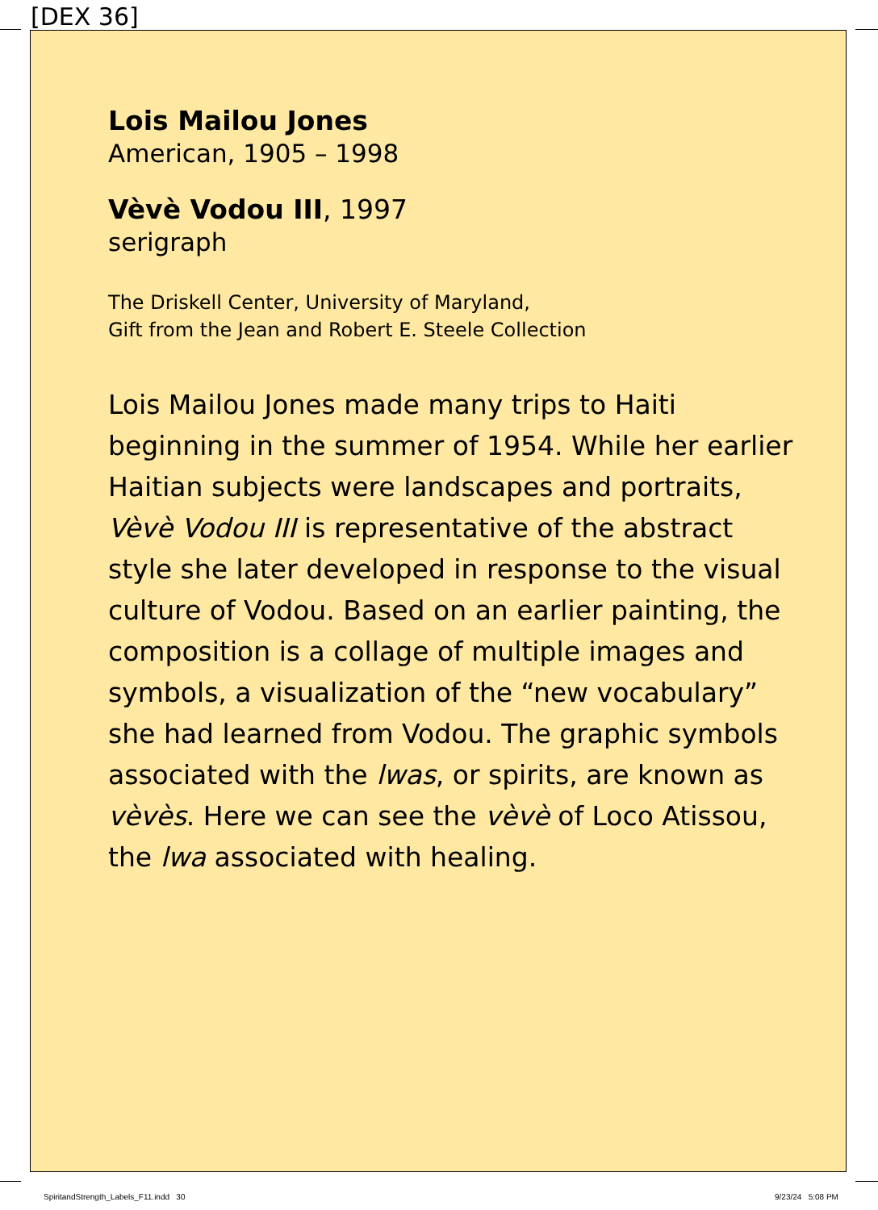[DEX 36]
Lois Mailou Jones
American, 1905 – 1998
Vèvè Vodou III, 1997
serigraph
The Driskell Center, University of Maryland,
Gift from the Jean and Robert E. Steele Collection
Lois Mailou Jones made many trips to Haiti beginning in the summer of 1954. While her earlier Haitian subjects were landscapes and portraits, Vèvè Vodou III is representative of the abstract style she later developed in response to the visual culture of Vodou. Based on an earlier painting, the composition is a collage of multiple images and symbols, a visualization of the “new vocabulary” she had learned from Vodou. The graphic symbols associated with the lwas, or spirits, are known as vèvès. Here we can see the vèvè of Loco Atissou, the lwa associated with healing.
SpiritandStrength_Labels_F11.indd 30
9/23/24 5:08 PM